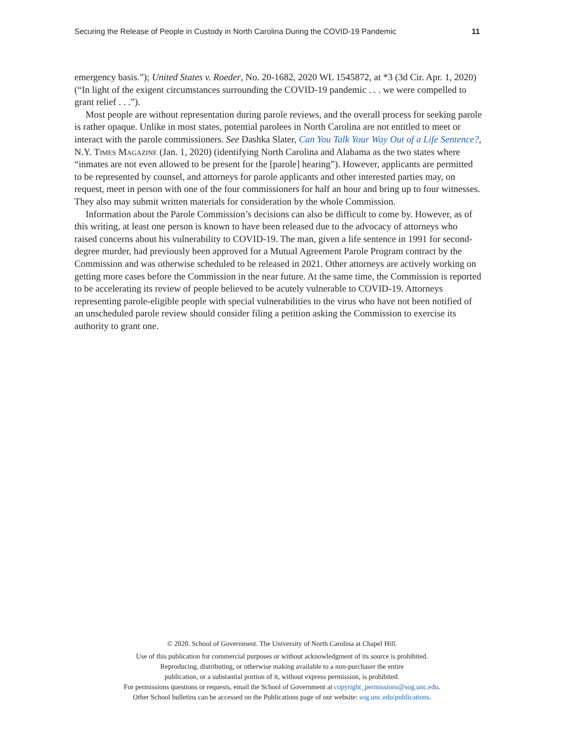Securing the Release of People in Custody in North Carolina During the COVID-19 Pandemic 11
emergency basis.”); United States v. Roeder, No. 20-1682, 2020 WL 1545872, at *3 (3d Cir. Apr. 1, 2020) (“In light of the exigent circumstances surrounding the COVID-19 pandemic . . . we were compelled to grant relief . . .”).
Most people are without representation during parole reviews, and the overall process for seeking parole is rather opaque. Unlike in most states, potential parolees in North Carolina are not entitled to meet or interact with the parole commissioners. See Dashka Slater, Can You Talk Your Way Out of a Life Sentence?, N.Y. Times Magazine (Jan. 1, 2020) (identifying North Carolina and Alabama as the two states where “inmates are not even allowed to be present for the [parole] hearing”). However, applicants are permitted to be represented by counsel, and attorneys for parole applicants and other interested parties may, on request, meet in person with one of the four commissioners for half an hour and bring up to four witnesses. They also may submit written materials for consideration by the whole Commission.
Information about the Parole Commission’s decisions can also be difficult to come by. However, as of this writing, at least one person is known to have been released due to the advocacy of attorneys who raised concerns about his vulnerability to COVID-19. The man, given a life sentence in 1991 for second-degree murder, had previously been approved for a Mutual Agreement Parole Program contract by the Commission and was otherwise scheduled to be released in 2021. Other attorneys are actively working on getting more cases before the Commission in the near future. At the same time, the Commission is reported to be accelerating its review of people believed to be acutely vulnerable to COVID-19. Attorneys representing parole-eligible people with special vulnerabilities to the virus who have not been notified of an unscheduled parole review should consider filing a petition asking the Commission to exercise its authority to grant one.
© 2020. School of Government. The University of North Carolina at Chapel Hill.
Use of this publication for commercial purposes or without acknowledgment of its source is prohibited.
Reproducing, distributing, or otherwise making available to a non-purchaser the entire
publication, or a substantial portion of it, without express permission, is prohibited.
For permissions questions or requests, email the School of Government at copyright_permissions@sog.unc.edu.
Other School bulletins can be accessed on the Publications page of our website: sog.unc.edu/publications.